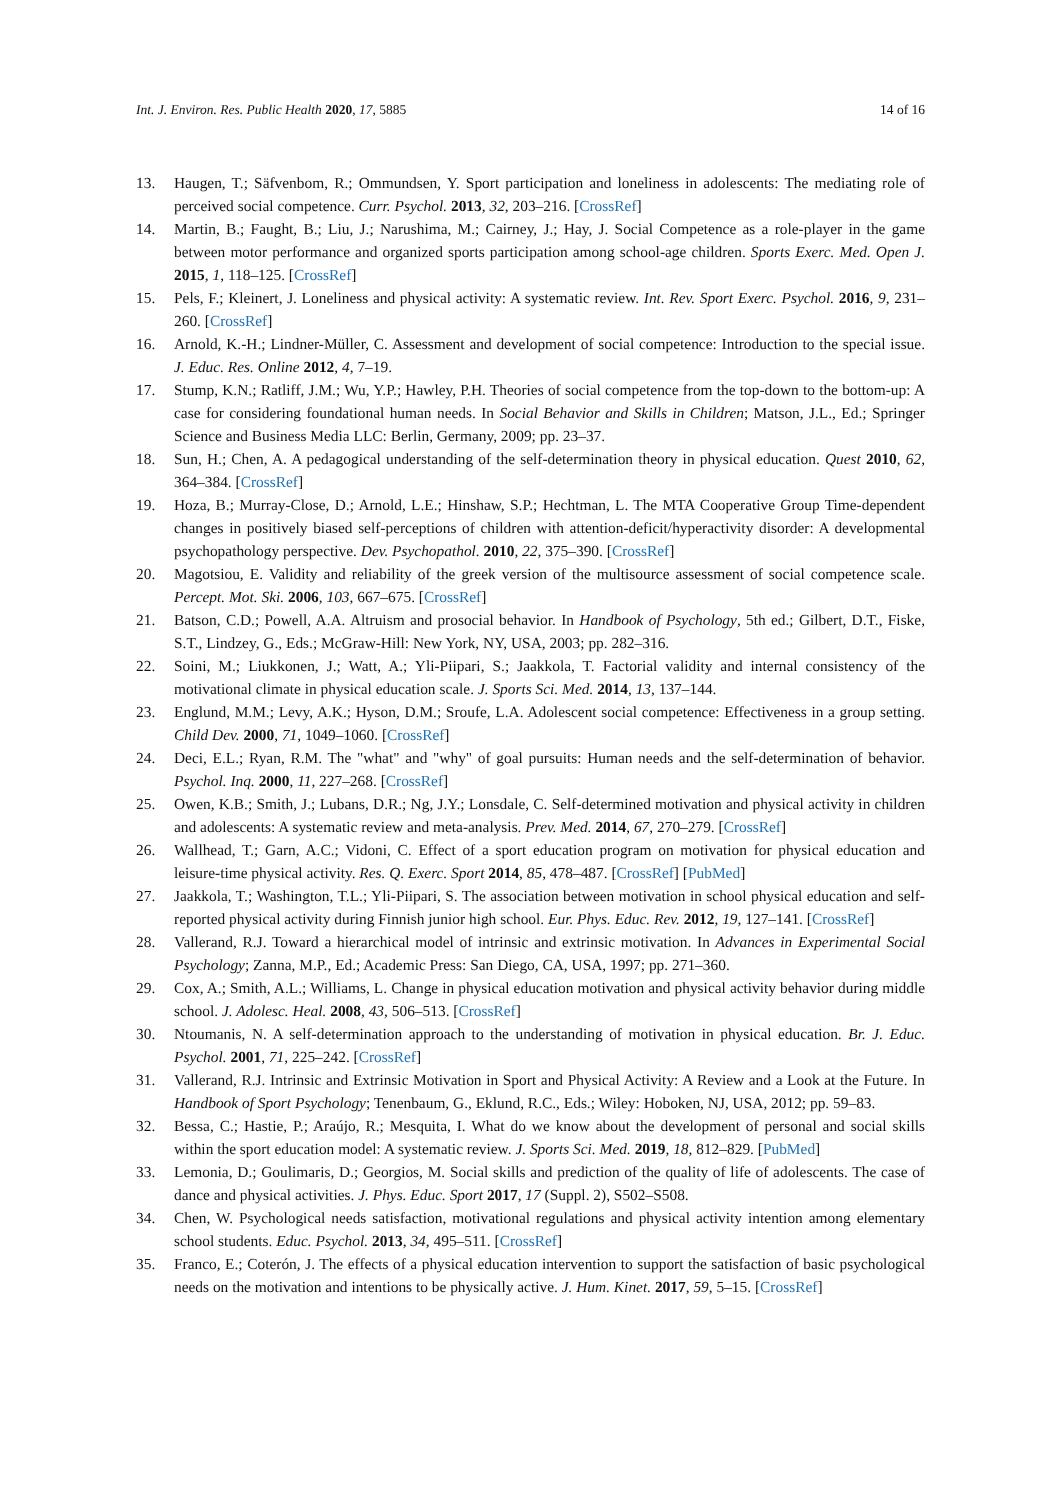Int. J. Environ. Res. Public Health 2020, 17, 5885 14 of 16
13. Haugen, T.; Säfvenbom, R.; Ommundsen, Y. Sport participation and loneliness in adolescents: The mediating role of perceived social competence. Curr. Psychol. 2013, 32, 203–216. [CrossRef]
14. Martin, B.; Faught, B.; Liu, J.; Narushima, M.; Cairney, J.; Hay, J. Social Competence as a role-player in the game between motor performance and organized sports participation among school-age children. Sports Exerc. Med. Open J. 2015, 1, 118–125. [CrossRef]
15. Pels, F.; Kleinert, J. Loneliness and physical activity: A systematic review. Int. Rev. Sport Exerc. Psychol. 2016, 9, 231–260. [CrossRef]
16. Arnold, K.-H.; Lindner-Müller, C. Assessment and development of social competence: Introduction to the special issue. J. Educ. Res. Online 2012, 4, 7–19.
17. Stump, K.N.; Ratliff, J.M.; Wu, Y.P.; Hawley, P.H. Theories of social competence from the top-down to the bottom-up: A case for considering foundational human needs. In Social Behavior and Skills in Children; Matson, J.L., Ed.; Springer Science and Business Media LLC: Berlin, Germany, 2009; pp. 23–37.
18. Sun, H.; Chen, A. A pedagogical understanding of the self-determination theory in physical education. Quest 2010, 62, 364–384. [CrossRef]
19. Hoza, B.; Murray-Close, D.; Arnold, L.E.; Hinshaw, S.P.; Hechtman, L. The MTA Cooperative Group Time-dependent changes in positively biased self-perceptions of children with attention-deficit/hyperactivity disorder: A developmental psychopathology perspective. Dev. Psychopathol. 2010, 22, 375–390. [CrossRef]
20. Magotsiou, E. Validity and reliability of the greek version of the multisource assessment of social competence scale. Percept. Mot. Ski. 2006, 103, 667–675. [CrossRef]
21. Batson, C.D.; Powell, A.A. Altruism and prosocial behavior. In Handbook of Psychology, 5th ed.; Gilbert, D.T., Fiske, S.T., Lindzey, G., Eds.; McGraw-Hill: New York, NY, USA, 2003; pp. 282–316.
22. Soini, M.; Liukkonen, J.; Watt, A.; Yli-Piipari, S.; Jaakkola, T. Factorial validity and internal consistency of the motivational climate in physical education scale. J. Sports Sci. Med. 2014, 13, 137–144.
23. Englund, M.M.; Levy, A.K.; Hyson, D.M.; Sroufe, L.A. Adolescent social competence: Effectiveness in a group setting. Child Dev. 2000, 71, 1049–1060. [CrossRef]
24. Deci, E.L.; Ryan, R.M. The "what" and "why" of goal pursuits: Human needs and the self-determination of behavior. Psychol. Inq. 2000, 11, 227–268. [CrossRef]
25. Owen, K.B.; Smith, J.; Lubans, D.R.; Ng, J.Y.; Lonsdale, C. Self-determined motivation and physical activity in children and adolescents: A systematic review and meta-analysis. Prev. Med. 2014, 67, 270–279. [CrossRef]
26. Wallhead, T.; Garn, A.C.; Vidoni, C. Effect of a sport education program on motivation for physical education and leisure-time physical activity. Res. Q. Exerc. Sport 2014, 85, 478–487. [CrossRef] [PubMed]
27. Jaakkola, T.; Washington, T.L.; Yli-Piipari, S. The association between motivation in school physical education and self-reported physical activity during Finnish junior high school. Eur. Phys. Educ. Rev. 2012, 19, 127–141. [CrossRef]
28. Vallerand, R.J. Toward a hierarchical model of intrinsic and extrinsic motivation. In Advances in Experimental Social Psychology; Zanna, M.P., Ed.; Academic Press: San Diego, CA, USA, 1997; pp. 271–360.
29. Cox, A.; Smith, A.L.; Williams, L. Change in physical education motivation and physical activity behavior during middle school. J. Adolesc. Heal. 2008, 43, 506–513. [CrossRef]
30. Ntoumanis, N. A self-determination approach to the understanding of motivation in physical education. Br. J. Educ. Psychol. 2001, 71, 225–242. [CrossRef]
31. Vallerand, R.J. Intrinsic and Extrinsic Motivation in Sport and Physical Activity: A Review and a Look at the Future. In Handbook of Sport Psychology; Tenenbaum, G., Eklund, R.C., Eds.; Wiley: Hoboken, NJ, USA, 2012; pp. 59–83.
32. Bessa, C.; Hastie, P.; Araújo, R.; Mesquita, I. What do we know about the development of personal and social skills within the sport education model: A systematic review. J. Sports Sci. Med. 2019, 18, 812–829. [PubMed]
33. Lemonia, D.; Goulimaris, D.; Georgios, M. Social skills and prediction of the quality of life of adolescents. The case of dance and physical activities. J. Phys. Educ. Sport 2017, 17 (Suppl. 2), S502–S508.
34. Chen, W. Psychological needs satisfaction, motivational regulations and physical activity intention among elementary school students. Educ. Psychol. 2013, 34, 495–511. [CrossRef]
35. Franco, E.; Coterón, J. The effects of a physical education intervention to support the satisfaction of basic psychological needs on the motivation and intentions to be physically active. J. Hum. Kinet. 2017, 59, 5–15. [CrossRef]